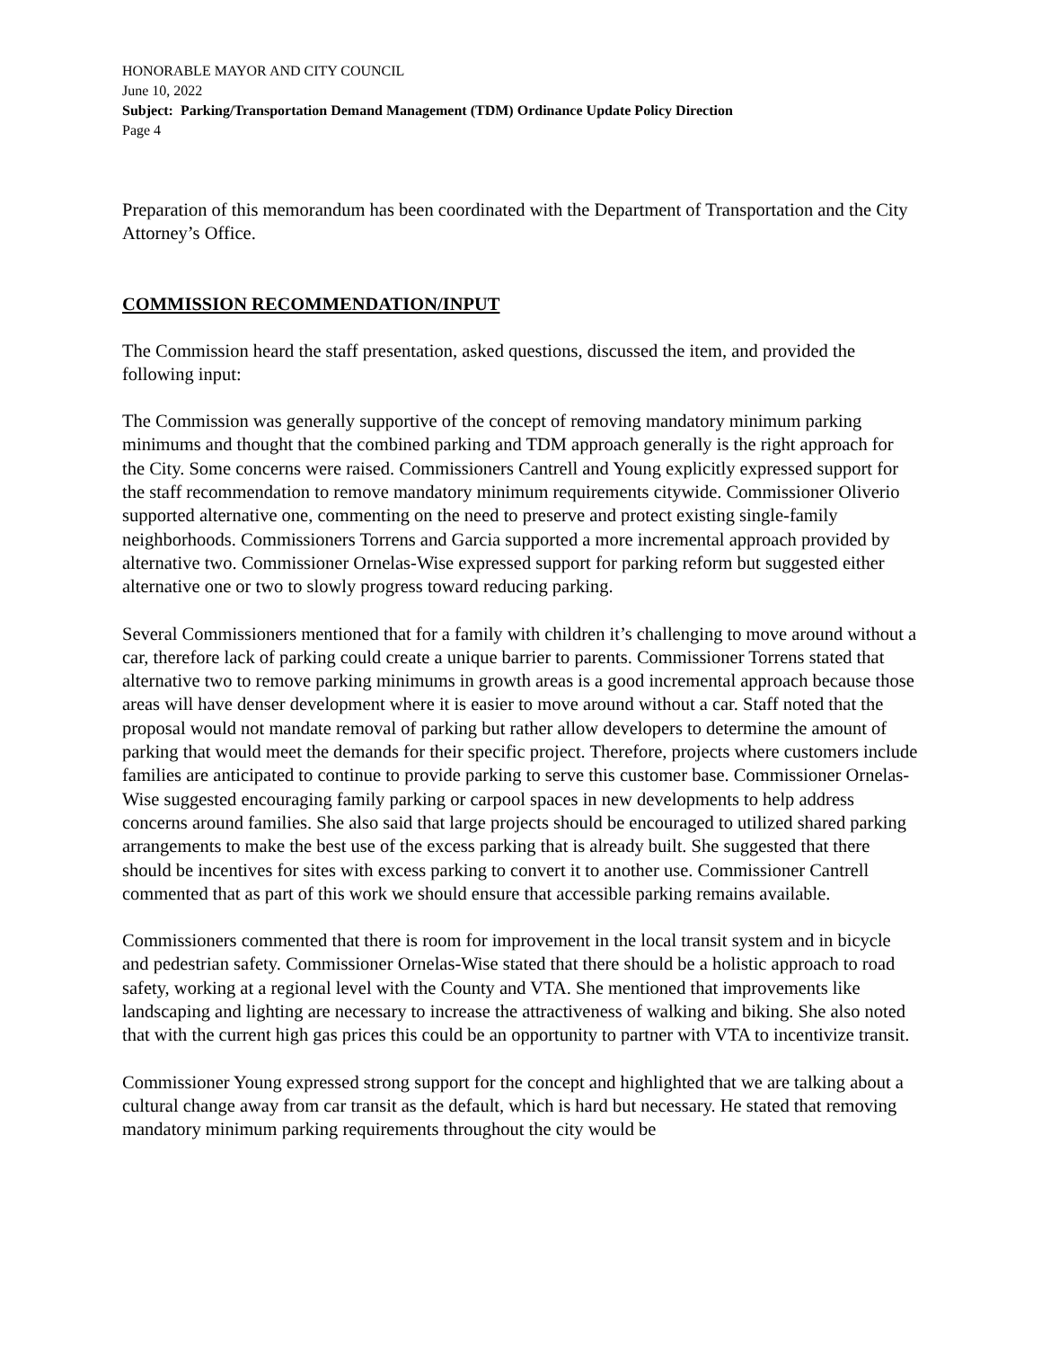HONORABLE MAYOR AND CITY COUNCIL
June 10, 2022
Subject: Parking/Transportation Demand Management (TDM) Ordinance Update Policy Direction
Page 4
Preparation of this memorandum has been coordinated with the Department of Transportation and the City Attorney’s Office.
COMMISSION RECOMMENDATION/INPUT
The Commission heard the staff presentation, asked questions, discussed the item, and provided the following input:
The Commission was generally supportive of the concept of removing mandatory minimum parking minimums and thought that the combined parking and TDM approach generally is the right approach for the City. Some concerns were raised. Commissioners Cantrell and Young explicitly expressed support for the staff recommendation to remove mandatory minimum requirements citywide. Commissioner Oliverio supported alternative one, commenting on the need to preserve and protect existing single-family neighborhoods. Commissioners Torrens and Garcia supported a more incremental approach provided by alternative two. Commissioner Ornelas-Wise expressed support for parking reform but suggested either alternative one or two to slowly progress toward reducing parking.
Several Commissioners mentioned that for a family with children it’s challenging to move around without a car, therefore lack of parking could create a unique barrier to parents. Commissioner Torrens stated that alternative two to remove parking minimums in growth areas is a good incremental approach because those areas will have denser development where it is easier to move around without a car. Staff noted that the proposal would not mandate removal of parking but rather allow developers to determine the amount of parking that would meet the demands for their specific project. Therefore, projects where customers include families are anticipated to continue to provide parking to serve this customer base. Commissioner Ornelas-Wise suggested encouraging family parking or carpool spaces in new developments to help address concerns around families. She also said that large projects should be encouraged to utilized shared parking arrangements to make the best use of the excess parking that is already built. She suggested that there should be incentives for sites with excess parking to convert it to another use. Commissioner Cantrell commented that as part of this work we should ensure that accessible parking remains available.
Commissioners commented that there is room for improvement in the local transit system and in bicycle and pedestrian safety. Commissioner Ornelas-Wise stated that there should be a holistic approach to road safety, working at a regional level with the County and VTA. She mentioned that improvements like landscaping and lighting are necessary to increase the attractiveness of walking and biking. She also noted that with the current high gas prices this could be an opportunity to partner with VTA to incentivize transit.
Commissioner Young expressed strong support for the concept and highlighted that we are talking about a cultural change away from car transit as the default, which is hard but necessary. He stated that removing mandatory minimum parking requirements throughout the city would be